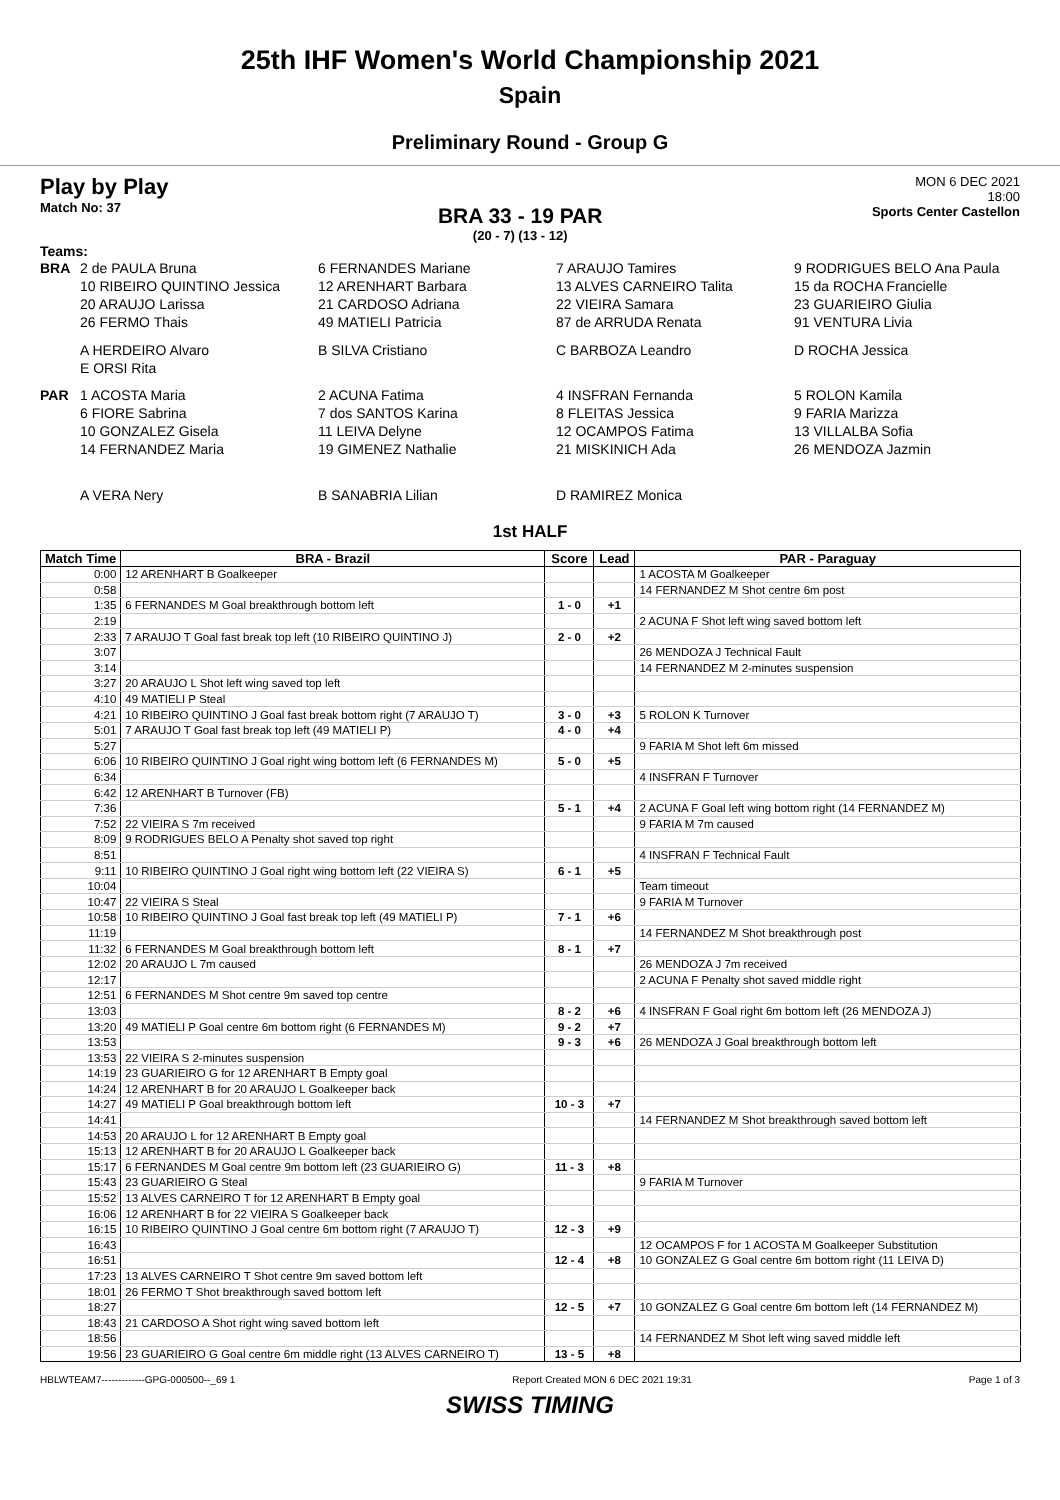25th IHF Women's World Championship 2021
Spain
Preliminary Round - Group G
Play by Play
Match No: 37
BRA 33 - 19 PAR
(20 - 7) (13 - 12)
MON 6 DEC 2021
18:00
Sports Center Castellon
Teams:
BRA 2 de PAULA Bruna 6 FERNANDES Mariane 7 ARAUJO Tamires 9 RODRIGUES BELO Ana Paula 10 RIBEIRO QUINTINO Jessica 12 ARENHART Barbara 13 ALVES CARNEIRO Talita 15 da ROCHA Francielle 20 ARAUJO Larissa 21 CARDOSO Adriana 22 VIEIRA Samara 23 GUARIEIRO Giulia 26 FERMO Thais 49 MATIELI Patricia 87 de ARRUDA Renata 91 VENTURA Livia
A HERDEIRO Alvaro B SILVA Cristiano C BARBOZA Leandro D ROCHA Jessica E ORSI Rita
PAR 1 ACOSTA Maria 2 ACUNA Fatima 4 INSFRAN Fernanda 5 ROLON Kamila 6 FIORE Sabrina 7 dos SANTOS Karina 8 FLEITAS Jessica 9 FARIA Marizza 10 GONZALEZ Gisela 11 LEIVA Delyne 12 OCAMPOS Fatima 13 VILLALBA Sofia 14 FERNANDEZ Maria 19 GIMENEZ Nathalie 21 MISKINICH Ada 26 MENDOZA Jazmin
A VERA Nery B SANABRIA Lilian D RAMIREZ Monica
1st HALF
| Match Time | BRA - Brazil | Score | Lead | PAR - Paraguay |
| --- | --- | --- | --- | --- |
| 0:00 | 12 ARENHART B Goalkeeper | | | 1 ACOSTA M Goalkeeper |
| 0:58 | | | | 14 FERNANDEZ M Shot centre 6m post |
| 1:35 | 6 FERNANDES M Goal breakthrough bottom left | 1 - 0 | +1 | |
| 2:19 | | | | 2 ACUNA F Shot left wing saved bottom left |
| 2:33 | 7 ARAUJO T Goal fast break top left (10 RIBEIRO QUINTINO J) | 2 - 0 | +2 | |
| 3:07 | | | | 26 MENDOZA J Technical Fault |
| 3:14 | | | | 14 FERNANDEZ M 2-minutes suspension |
| 3:27 | 20 ARAUJO L Shot left wing saved top left | | | |
| 4:10 | 49 MATIELI P Steal | | | |
| 4:21 | 10 RIBEIRO QUINTINO J Goal fast break bottom right (7 ARAUJO T) | 3 - 0 | +3 | 5 ROLON K Turnover |
| 5:01 | 7 ARAUJO T Goal fast break top left (49 MATIELI P) | 4 - 0 | +4 | |
| 5:27 | | | | 9 FARIA M Shot left 6m missed |
| 6:06 | 10 RIBEIRO QUINTINO J Goal right wing bottom left (6 FERNANDES M) | 5 - 0 | +5 | |
| 6:34 | | | | 4 INSFRAN F Turnover |
| 6:42 | 12 ARENHART B Turnover (FB) | | | |
| 7:36 | | 5 - 1 | +4 | 2 ACUNA F Goal left wing bottom right (14 FERNANDEZ M) |
| 7:52 | 22 VIEIRA S 7m received | | | 9 FARIA M 7m caused |
| 8:09 | 9 RODRIGUES BELO A Penalty shot saved top right | | | |
| 8:51 | | | | 4 INSFRAN F Technical Fault |
| 9:11 | 10 RIBEIRO QUINTINO J Goal right wing bottom left (22 VIEIRA S) | 6 - 1 | +5 | |
| 10:04 | | | | Team timeout |
| 10:47 | 22 VIEIRA S Steal | | | 9 FARIA M Turnover |
| 10:58 | 10 RIBEIRO QUINTINO J Goal fast break top left (49 MATIELI P) | 7 - 1 | +6 | |
| 11:19 | | | | 14 FERNANDEZ M Shot breakthrough post |
| 11:32 | 6 FERNANDES M Goal breakthrough bottom left | 8 - 1 | +7 | |
| 12:02 | 20 ARAUJO L 7m caused | | | 26 MENDOZA J 7m received |
| 12:17 | | | | 2 ACUNA F Penalty shot saved middle right |
| 12:51 | 6 FERNANDES M Shot centre 9m saved top centre | | | |
| 13:03 | | 8 - 2 | +6 | 4 INSFRAN F Goal right 6m bottom left (26 MENDOZA J) |
| 13:20 | 49 MATIELI P Goal centre 6m bottom right (6 FERNANDES M) | 9 - 2 | +7 | |
| 13:53 | | 9 - 3 | +6 | 26 MENDOZA J Goal breakthrough bottom left |
| 13:53 | 22 VIEIRA S 2-minutes suspension | | | |
| 14:19 | 23 GUARIEIRO G for 12 ARENHART B Empty goal | | | |
| 14:24 | 12 ARENHART B for 20 ARAUJO L Goalkeeper back | | | |
| 14:27 | 49 MATIELI P Goal breakthrough bottom left | 10 - 3 | +7 | |
| 14:41 | | | | 14 FERNANDEZ M Shot breakthrough saved bottom left |
| 14:53 | 20 ARAUJO L for 12 ARENHART B Empty goal | | | |
| 15:13 | 12 ARENHART B for 20 ARAUJO L Goalkeeper back | | | |
| 15:17 | 6 FERNANDES M Goal centre 9m bottom left (23 GUARIEIRO G) | 11 - 3 | +8 | |
| 15:43 | 23 GUARIEIRO G Steal | | | 9 FARIA M Turnover |
| 15:52 | 13 ALVES CARNEIRO T for 12 ARENHART B Empty goal | | | |
| 16:06 | 12 ARENHART B for 22 VIEIRA S Goalkeeper back | | | |
| 16:15 | 10 RIBEIRO QUINTINO J Goal centre 6m bottom right (7 ARAUJO T) | 12 - 3 | +9 | |
| 16:43 | | | | 12 OCAMPOS F for 1 ACOSTA M Goalkeeper Substitution |
| 16:51 | | 12 - 4 | +8 | 10 GONZALEZ G Goal centre 6m bottom right (11 LEIVA D) |
| 17:23 | 13 ALVES CARNEIRO T Shot centre 9m saved bottom left | | | |
| 18:01 | 26 FERMO T Shot breakthrough saved bottom left | | | |
| 18:27 | | 12 - 5 | +7 | 10 GONZALEZ G Goal centre 6m bottom left (14 FERNANDEZ M) |
| 18:43 | 21 CARDOSO A Shot right wing saved bottom left | | | |
| 18:56 | | | | 14 FERNANDEZ M Shot left wing saved middle left |
| 19:56 | 23 GUARIEIRO G Goal centre 6m middle right (13 ALVES CARNEIRO T) | 13 - 5 | +8 | |
HBLWTEAM7-------------GPG-000500--_69 1 Report Created MON 6 DEC 2021 19:31 Page 1 of 3
SWISS TIMING